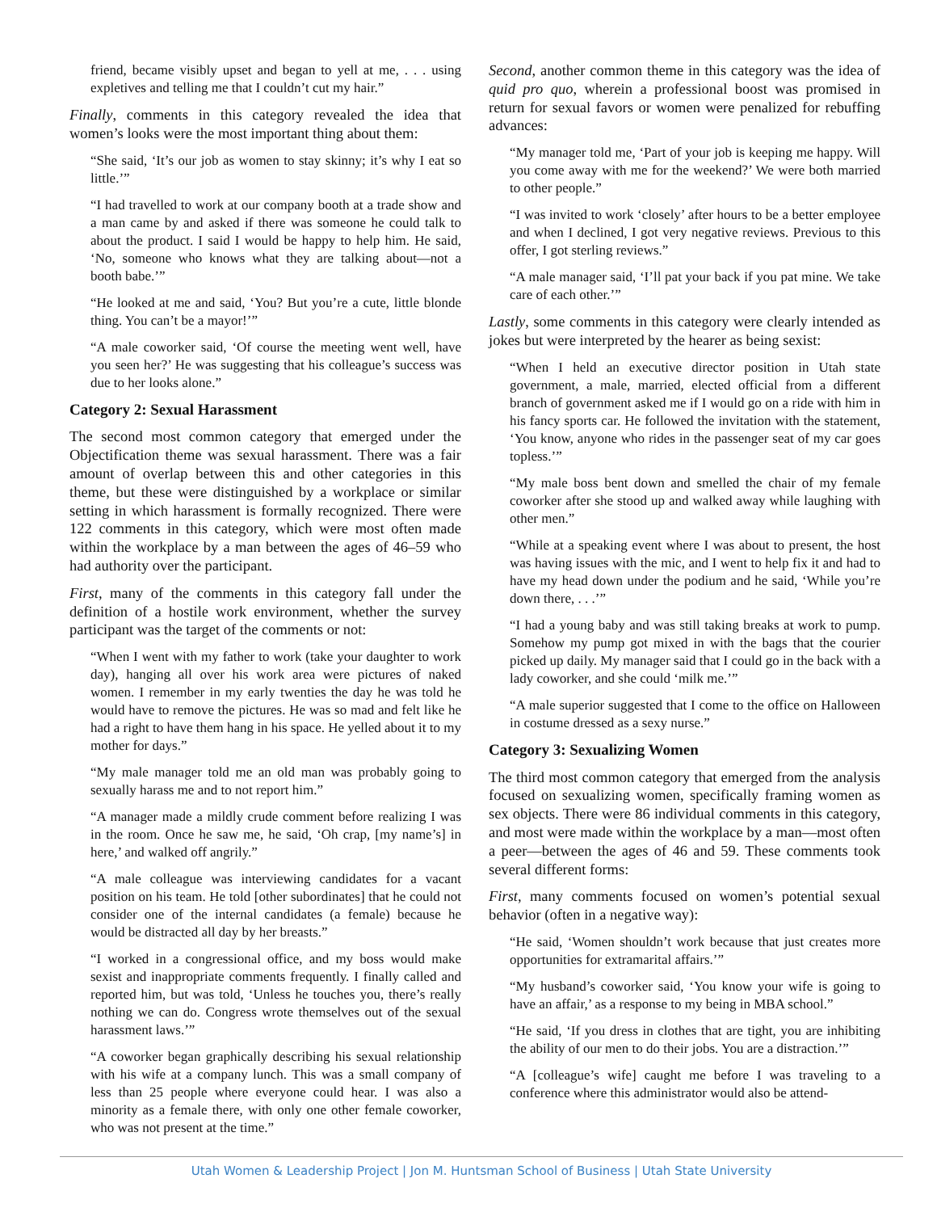friend, became visibly upset and began to yell at me, . . . using expletives and telling me that I couldn’t cut my hair.”
Finally, comments in this category revealed the idea that women’s looks were the most important thing about them:
“She said, ‘It’s our job as women to stay skinny; it’s why I eat so little.’”
“I had travelled to work at our company booth at a trade show and a man came by and asked if there was someone he could talk to about the product. I said I would be happy to help him. He said, ‘No, someone who knows what they are talking about—not a booth babe.’”
“He looked at me and said, ‘You? But you’re a cute, little blonde thing. You can’t be a mayor!’”
“A male coworker said, ‘Of course the meeting went well, have you seen her?’ He was suggesting that his colleague’s success was due to her looks alone.”
Category 2: Sexual Harassment
The second most common category that emerged under the Objectification theme was sexual harassment. There was a fair amount of overlap between this and other categories in this theme, but these were distinguished by a workplace or similar setting in which harassment is formally recognized. There were 122 comments in this category, which were most often made within the workplace by a man between the ages of 46–59 who had authority over the participant.
First, many of the comments in this category fall under the definition of a hostile work environment, whether the survey participant was the target of the comments or not:
“When I went with my father to work (take your daughter to work day), hanging all over his work area were pictures of naked women. I remember in my early twenties the day he was told he would have to remove the pictures. He was so mad and felt like he had a right to have them hang in his space. He yelled about it to my mother for days.”
“My male manager told me an old man was probably going to sexually harass me and to not report him.”
“A manager made a mildly crude comment before realizing I was in the room. Once he saw me, he said, ‘Oh crap, [my name’s] in here,’ and walked off angrily.”
“A male colleague was interviewing candidates for a vacant position on his team. He told [other subordinates] that he could not consider one of the internal candidates (a female) because he would be distracted all day by her breasts.”
“I worked in a congressional office, and my boss would make sexist and inappropriate comments frequently. I finally called and reported him, but was told, ‘Unless he touches you, there’s really nothing we can do. Congress wrote themselves out of the sexual harassment laws.’”
“A coworker began graphically describing his sexual relationship with his wife at a company lunch. This was a small company of less than 25 people where everyone could hear. I was also a minority as a female there, with only one other female coworker, who was not present at the time.”
Second, another common theme in this category was the idea of quid pro quo, wherein a professional boost was promised in return for sexual favors or women were penalized for rebuffing advances:
“My manager told me, ‘Part of your job is keeping me happy. Will you come away with me for the weekend?’ We were both married to other people.”
“I was invited to work ‘closely’ after hours to be a better employee and when I declined, I got very negative reviews. Previous to this offer, I got sterling reviews.”
“A male manager said, ‘I’ll pat your back if you pat mine. We take care of each other.’”
Lastly, some comments in this category were clearly intended as jokes but were interpreted by the hearer as being sexist:
“When I held an executive director position in Utah state government, a male, married, elected official from a different branch of government asked me if I would go on a ride with him in his fancy sports car. He followed the invitation with the statement, ‘You know, anyone who rides in the passenger seat of my car goes topless.’”
“My male boss bent down and smelled the chair of my female coworker after she stood up and walked away while laughing with other men.”
“While at a speaking event where I was about to present, the host was having issues with the mic, and I went to help fix it and had to have my head down under the podium and he said, ‘While you’re down there, . . .’”
“I had a young baby and was still taking breaks at work to pump. Somehow my pump got mixed in with the bags that the courier picked up daily. My manager said that I could go in the back with a lady coworker, and she could ‘milk me.’”
“A male superior suggested that I come to the office on Halloween in costume dressed as a sexy nurse.”
Category 3: Sexualizing Women
The third most common category that emerged from the analysis focused on sexualizing women, specifically framing women as sex objects. There were 86 individual comments in this category, and most were made within the workplace by a man—most often a peer—between the ages of 46 and 59. These comments took several different forms:
First, many comments focused on women’s potential sexual behavior (often in a negative way):
“He said, ‘Women shouldn’t work because that just creates more opportunities for extramarital affairs.’”
“My husband’s coworker said, ‘You know your wife is going to have an affair,’ as a response to my being in MBA school.”
“He said, ‘If you dress in clothes that are tight, you are inhibiting the ability of our men to do their jobs. You are a distraction.’”
“A [colleague’s wife] caught me before I was traveling to a conference where this administrator would also be attend-
Utah Women & Leadership Project | Jon M. Huntsman School of Business | Utah State University